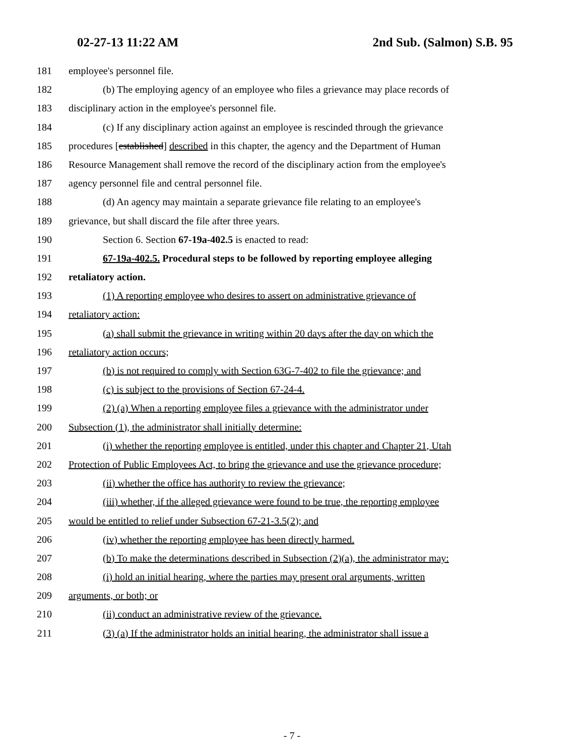02-27-13 11:22 AM 2nd Sub. (Salmon) S.B. 95
181 employee's personnel file.
182 (b) The employing agency of an employee who files a grievance may place records of
183 disciplinary action in the employee's personnel file.
184 (c) If any disciplinary action against an employee is rescinded through the grievance
185 procedures [established] described in this chapter, the agency and the Department of Human
186 Resource Management shall remove the record of the disciplinary action from the employee's
187 agency personnel file and central personnel file.
188 (d) An agency may maintain a separate grievance file relating to an employee's
189 grievance, but shall discard the file after three years.
190 Section 6. Section 67-19a-402.5 is enacted to read:
191 67-19a-402.5. Procedural steps to be followed by reporting employee alleging
192 retaliatory action.
193 (1) A reporting employee who desires to assert on administrative grievance of
194 retaliatory action:
195 (a) shall submit the grievance in writing within 20 days after the day on which the
196 retaliatory action occurs;
197 (b) is not required to comply with Section 63G-7-402 to file the grievance; and
198 (c) is subject to the provisions of Section 67-24-4.
199 (2) (a) When a reporting employee files a grievance with the administrator under
200 Subsection (1), the administrator shall initially determine:
201 (i) whether the reporting employee is entitled, under this chapter and Chapter 21, Utah
202 Protection of Public Employees Act, to bring the grievance and use the grievance procedure;
203 (ii) whether the office has authority to review the grievance;
204 (iii) whether, if the alleged grievance were found to be true, the reporting employee
205 would be entitled to relief under Subsection 67-21-3.5(2); and
206 (iv) whether the reporting employee has been directly harmed.
207 (b) To make the determinations described in Subsection (2)(a), the administrator may:
208 (i) hold an initial hearing, where the parties may present oral arguments, written
209 arguments, or both; or
210 (ii) conduct an administrative review of the grievance.
211 (3) (a) If the administrator holds an initial hearing, the administrator shall issue a
- 7 -